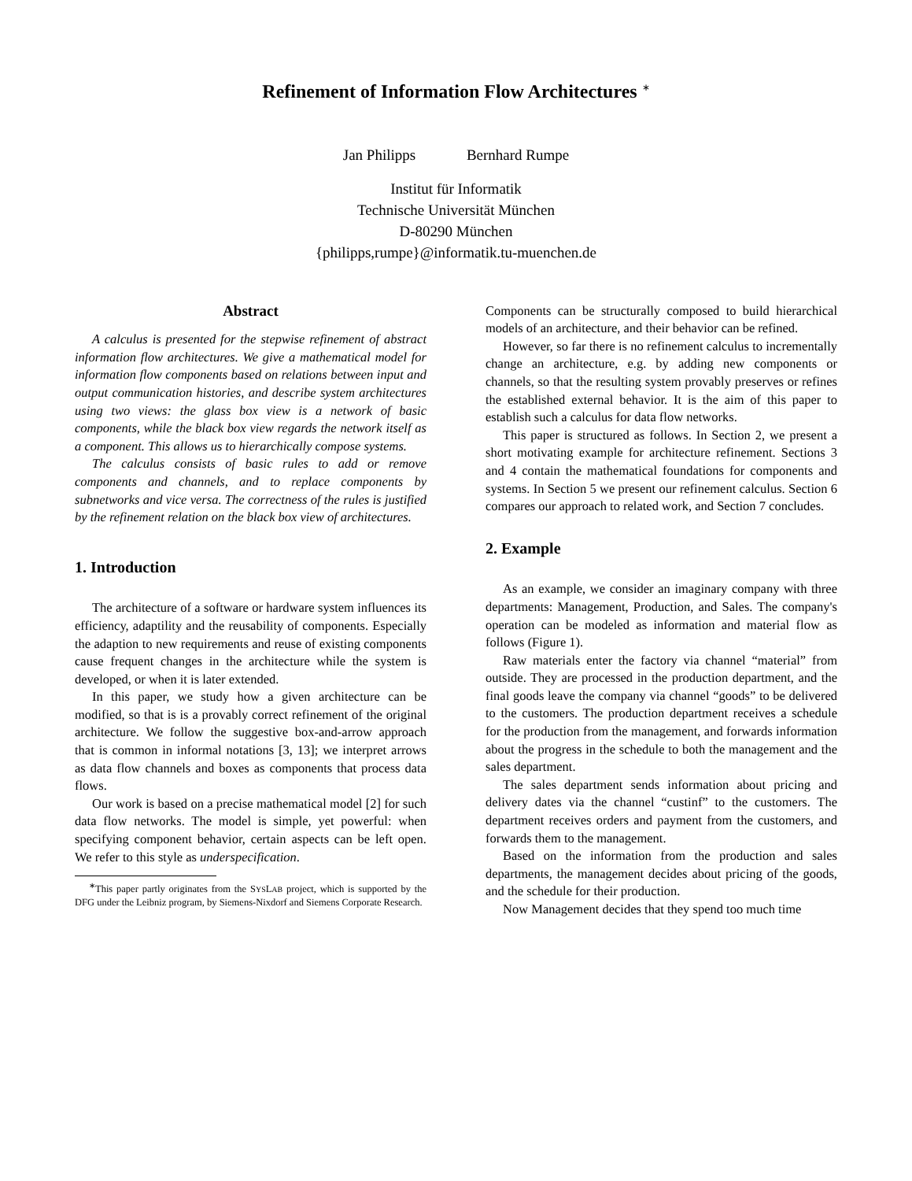Refinement of Information Flow Architectures <sup>∗</sup>
Jan Philipps Bernhard Rumpe
Institut für Informatik
Technische Universität München
D-80290 München
{philipps,rumpe}@informatik.tu-muenchen.de
Abstract
A calculus is presented for the stepwise refinement of abstract information flow architectures. We give a mathematical model for information flow components based on relations between input and output communication histories, and describe system architectures using two views: the glass box view is a network of basic components, while the black box view regards the network itself as a component. This allows us to hierarchically compose systems.
The calculus consists of basic rules to add or remove components and channels, and to replace components by subnetworks and vice versa. The correctness of the rules is justified by the refinement relation on the black box view of architectures.
1. Introduction
The architecture of a software or hardware system influences its efficiency, adaptility and the reusability of components. Especially the adaption to new requirements and reuse of existing components cause frequent changes in the architecture while the system is developed, or when it is later extended.
In this paper, we study how a given architecture can be modified, so that is is a provably correct refinement of the original architecture. We follow the suggestive box-and-arrow approach that is common in informal notations [3, 13]; we interpret arrows as data flow channels and boxes as components that process data flows.
Our work is based on a precise mathematical model [2] for such data flow networks. The model is simple, yet powerful: when specifying component behavior, certain aspects can be left open. We refer to this style as underspecification.
<sup>∗</sup>This paper partly originates from the SYSLAB project, which is supported by the DFG under the Leibniz program, by Siemens-Nixdorf and Siemens Corporate Research.
Components can be structurally composed to build hierarchical models of an architecture, and their behavior can be refined.
However, so far there is no refinement calculus to incrementally change an architecture, e.g. by adding new components or channels, so that the resulting system provably preserves or refines the established external behavior. It is the aim of this paper to establish such a calculus for data flow networks.
This paper is structured as follows. In Section 2, we present a short motivating example for architecture refinement. Sections 3 and 4 contain the mathematical foundations for components and systems. In Section 5 we present our refinement calculus. Section 6 compares our approach to related work, and Section 7 concludes.
2. Example
As an example, we consider an imaginary company with three departments: Management, Production, and Sales. The company's operation can be modeled as information and material flow as follows (Figure 1).
Raw materials enter the factory via channel “material” from outside. They are processed in the production department, and the final goods leave the company via channel “goods” to be delivered to the customers. The production department receives a schedule for the production from the management, and forwards information about the progress in the schedule to both the management and the sales department.
The sales department sends information about pricing and delivery dates via the channel “custinf” to the customers. The department receives orders and payment from the customers, and forwards them to the management.
Based on the information from the production and sales departments, the management decides about pricing of the goods, and the schedule for their production.
Now Management decides that they spend too much time